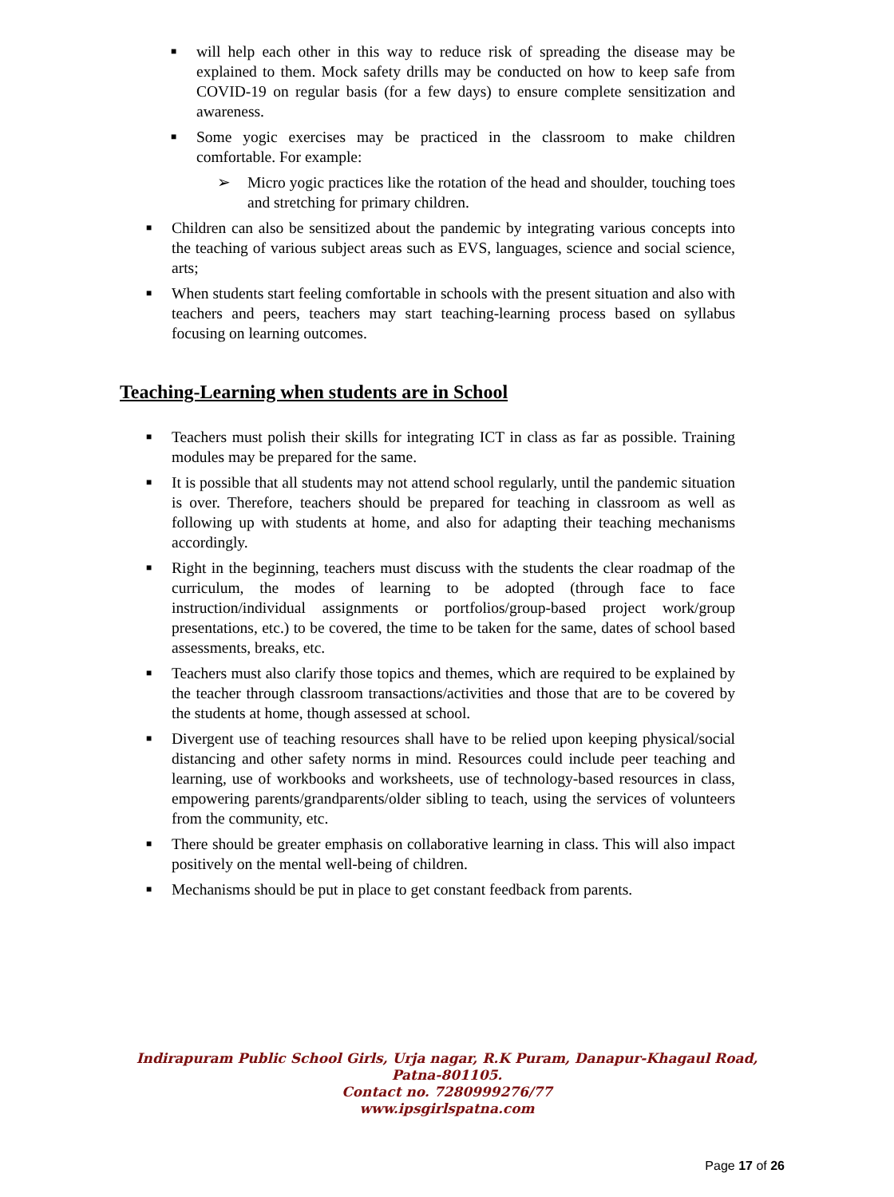■ will help each other in this way to reduce risk of spreading the disease may be explained to them. Mock safety drills may be conducted on how to keep safe from COVID-19 on regular basis (for a few days) to ensure complete sensitization and awareness.
■ Some yogic exercises may be practiced in the classroom to make children comfortable. For example:
➢ Micro yogic practices like the rotation of the head and shoulder, touching toes and stretching for primary children.
■ Children can also be sensitized about the pandemic by integrating various concepts into the teaching of various subject areas such as EVS, languages, science and social science, arts;
■ When students start feeling comfortable in schools with the present situation and also with teachers and peers, teachers may start teaching-learning process based on syllabus focusing on learning outcomes.
Teaching-Learning when students are in School
■ Teachers must polish their skills for integrating ICT in class as far as possible. Training modules may be prepared for the same.
■ It is possible that all students may not attend school regularly, until the pandemic situation is over. Therefore, teachers should be prepared for teaching in classroom as well as following up with students at home, and also for adapting their teaching mechanisms accordingly.
■ Right in the beginning, teachers must discuss with the students the clear roadmap of the curriculum, the modes of learning to be adopted (through face to face instruction/individual assignments or portfolios/group-based project work/group presentations, etc.) to be covered, the time to be taken for the same, dates of school based assessments, breaks, etc.
■ Teachers must also clarify those topics and themes, which are required to be explained by the teacher through classroom transactions/activities and those that are to be covered by the students at home, though assessed at school.
■ Divergent use of teaching resources shall have to be relied upon keeping physical/social distancing and other safety norms in mind. Resources could include peer teaching and learning, use of workbooks and worksheets, use of technology-based resources in class, empowering parents/grandparents/older sibling to teach, using the services of volunteers from the community, etc.
■ There should be greater emphasis on collaborative learning in class. This will also impact positively on the mental well-being of children.
■ Mechanisms should be put in place to get constant feedback from parents.
Indirapuram Public School Girls, Urja nagar, R.K Puram, Danapur-Khagaul Road,
Patna-801105.
Contact no. 7280999276/77
www.ipsgirlspatna.com
Page 17 of 26